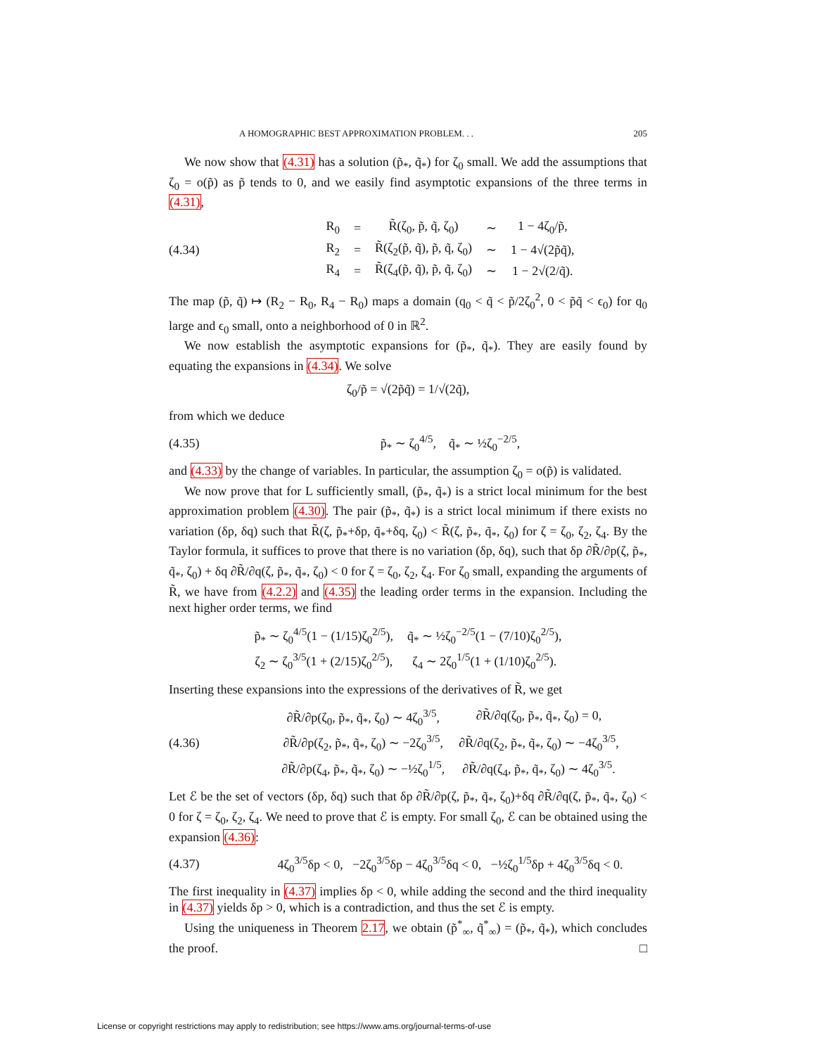A HOMOGRAPHIC BEST APPROXIMATION PROBLEM. . . 205
We now show that (4.31) has a solution (p̃<sub>*</sub>, q̃<sub>*</sub>) for ζ<sub>0</sub> small. We add the assumptions that ζ<sub>0</sub> = o(p̃) as p̃ tends to 0, and we easily find asymptotic expansions of the three terms in (4.31),
(4.34)
| R<sub>0</sub> | = | R̃(ζ<sub>0</sub>, p̃, q̃, ζ<sub>0</sub>) | ∼ | 1 − 4ζ<sub>0</sub>/p̃, |
| R<sub>2</sub> | = | R̃(ζ<sub>2</sub>(p̃, q̃), p̃, q̃, ζ<sub>0</sub>) | ∼ | 1 − 4√(2p̃q̃), |
| R<sub>4</sub> | = | R̃(ζ<sub>4</sub>(p̃, q̃), p̃, q̃, ζ<sub>0</sub>) | ∼ | 1 − 2√(2/q̃). |
The map (p̃, q̃) ↦ (R<sub>2</sub> − R<sub>0</sub>, R<sub>4</sub> − R<sub>0</sub>) maps a domain (q<sub>0</sub> < q̃ < p̃/2ζ<sub>0</sub><sup>2</sup>, 0 < p̃q̃ < ϵ<sub>0</sub>) for q<sub>0</sub> large and ϵ<sub>0</sub> small, onto a neighborhood of 0 in ℝ<sup>2</sup>.
We now establish the asymptotic expansions for (p̃<sub>*</sub>, q̃<sub>*</sub>). They are easily found by equating the expansions in (4.34). We solve
ζ<sub>0</sub>/p̃ = √(2p̃q̃) = 1/√(2q̃),
from which we deduce
(4.35) p̃<sub>*</sub> ∼ ζ<sub>0</sub><sup>4/5</sup>, q̃<sub>*</sub> ∼ ½ζ<sub>0</sub><sup>−2/5</sup>,
and (4.33) by the change of variables. In particular, the assumption ζ<sub>0</sub> = o(p̃) is validated.
We now prove that for L sufficiently small, (p̃<sub>*</sub>, q̃<sub>*</sub>) is a strict local minimum for the best approximation problem (4.30). The pair (p̃<sub>*</sub>, q̃<sub>*</sub>) is a strict local minimum if there exists no variation (δp, δq) such that R̃(ζ, p̃<sub>*</sub>+δp, q̃<sub>*</sub>+δq, ζ<sub>0</sub>) < R̃(ζ, p̃<sub>*</sub>, q̃<sub>*</sub>, ζ<sub>0</sub>) for ζ = ζ<sub>0</sub>, ζ<sub>2</sub>, ζ<sub>4</sub>. By the Taylor formula, it suffices to prove that there is no variation (δp, δq), such that δp ∂R̃/∂p(ζ, p̃<sub>*</sub>, q̃<sub>*</sub>, ζ<sub>0</sub>) + δq ∂R̃/∂q(ζ, p̃<sub>*</sub>, q̃<sub>*</sub>, ζ<sub>0</sub>) < 0 for ζ = ζ<sub>0</sub>, ζ<sub>2</sub>, ζ<sub>4</sub>. For ζ<sub>0</sub> small, expanding the arguments of R̃, we have from (4.2.2) and (4.35) the leading order terms in the expansion. Including the next higher order terms, we find
| p̃<sub>*</sub> ∼ ζ<sub>0</sub><sup>4/5</sup>(1 − (1/15)ζ<sub>0</sub><sup>2/5</sup>), | q̃<sub>*</sub> ∼ ½ζ<sub>0</sub><sup>−2/5</sup>(1 − (7/10)ζ<sub>0</sub><sup>2/5</sup>), |
| ζ<sub>2</sub> ∼ ζ<sub>0</sub><sup>3/5</sup>(1 + (2/15)ζ<sub>0</sub><sup>2/5</sup>), | ζ<sub>4</sub> ∼ 2ζ<sub>0</sub><sup>1/5</sup>(1 + (1/10)ζ<sub>0</sub><sup>2/5</sup>). |
Inserting these expansions into the expressions of the derivatives of R̃, we get
(4.36)
| ∂R̃/∂p(ζ<sub>0</sub>, p̃<sub>*</sub>, q̃<sub>*</sub>, ζ<sub>0</sub>) ∼ 4ζ<sub>0</sub><sup>3/5</sup>, | ∂R̃/∂q(ζ<sub>0</sub>, p̃<sub>*</sub>, q̃<sub>*</sub>, ζ<sub>0</sub>) = 0, |
| ∂R̃/∂p(ζ<sub>2</sub>, p̃<sub>*</sub>, q̃<sub>*</sub>, ζ<sub>0</sub>) ∼ −2ζ<sub>0</sub><sup>3/5</sup>, | ∂R̃/∂q(ζ<sub>2</sub>, p̃<sub>*</sub>, q̃<sub>*</sub>, ζ<sub>0</sub>) ∼ −4ζ<sub>0</sub><sup>3/5</sup>, |
| ∂R̃/∂p(ζ<sub>4</sub>, p̃<sub>*</sub>, q̃<sub>*</sub>, ζ<sub>0</sub>) ∼ −½ζ<sub>0</sub><sup>1/5</sup>, | ∂R̃/∂q(ζ<sub>4</sub>, p̃<sub>*</sub>, q̃<sub>*</sub>, ζ<sub>0</sub>) ∼ 4ζ<sub>0</sub><sup>3/5</sup>. |
Let ℰ be the set of vectors (δp, δq) such that δp ∂R̃/∂p(ζ, p̃<sub>*</sub>, q̃<sub>*</sub>, ζ<sub>0</sub>)+δq ∂R̃/∂q(ζ, p̃<sub>*</sub>, q̃<sub>*</sub>, ζ<sub>0</sub>) < 0 for ζ = ζ<sub>0</sub>, ζ<sub>2</sub>, ζ<sub>4</sub>. We need to prove that ℰ is empty. For small ζ<sub>0</sub>, ℰ can be obtained using the expansion (4.36):
(4.37)
4ζ<sub>0</sub><sup>3/5</sup>δp < 0, −2ζ<sub>0</sub><sup>3/5</sup>δp − 4ζ<sub>0</sub><sup>3/5</sup>δq < 0, −½ζ<sub>0</sub><sup>1/5</sup>δp + 4ζ<sub>0</sub><sup>3/5</sup>δq < 0.
The first inequality in (4.37) implies δp < 0, while adding the second and the third inequality in (4.37) yields δp > 0, which is a contradiction, and thus the set ℰ is empty.
Using the uniqueness in Theorem 2.17, we obtain (p̃<sup>*</sup><sub>∞</sub>, q̃<sup>*</sup><sub>∞</sub>) = (p̃<sub>*</sub>, q̃<sub>*</sub>), which concludes the proof. □
License or copyright restrictions may apply to redistribution; see https://www.ams.org/journal-terms-of-use